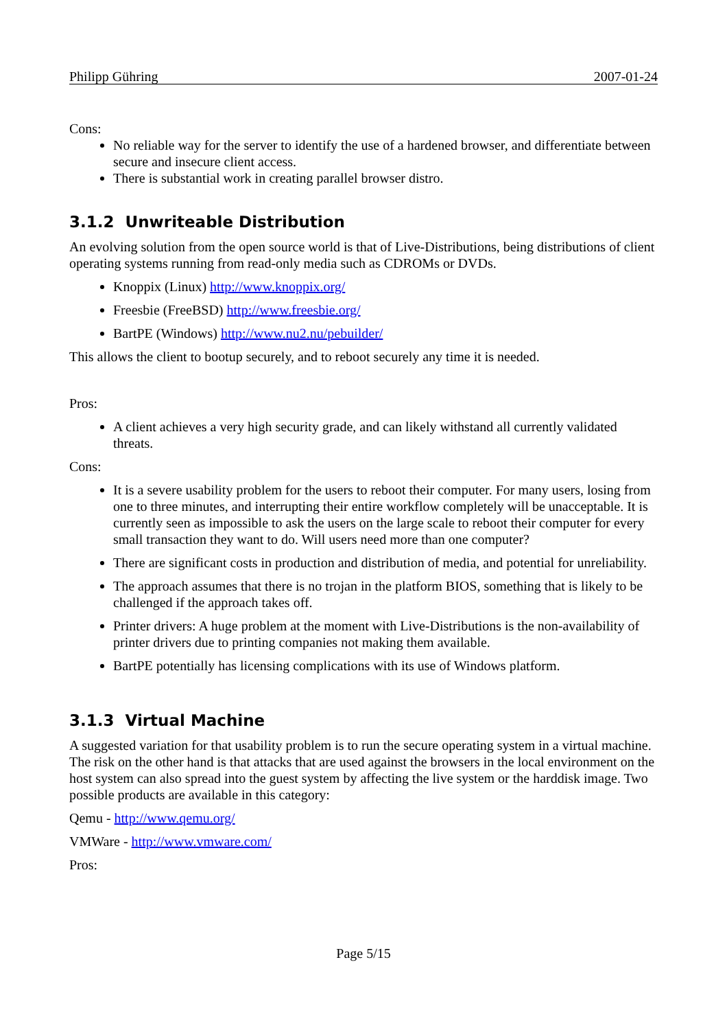Philipp Gühring 2007-01-24
Cons:
No reliable way for the server to identify the use of a hardened browser, and differentiate between secure and insecure client access.
There is substantial work in creating parallel browser distro.
3.1.2 Unwriteable Distribution
An evolving solution from the open source world is that of Live-Distributions, being distributions of client operating systems running from read-only media such as CDROMs or DVDs.
Knoppix (Linux) http://www.knoppix.org/
Freesbie (FreeBSD) http://www.freesbie.org/
BartPE (Windows) http://www.nu2.nu/pebuilder/
This allows the client to bootup securely, and to reboot securely any time it is needed.
Pros:
A client achieves a very high security grade, and can likely withstand all currently validated threats.
Cons:
It is a severe usability problem for the users to reboot their computer. For many users, losing from one to three minutes, and interrupting their entire workflow completely will be unacceptable. It is currently seen as impossible to ask the users on the large scale to reboot their computer for every small transaction they want to do. Will users need more than one computer?
There are significant costs in production and distribution of media, and potential for unreliability.
The approach assumes that there is no trojan in the platform BIOS, something that is likely to be challenged if the approach takes off.
Printer drivers: A huge problem at the moment with Live-Distributions is the non-availability of printer drivers due to printing companies not making them available.
BartPE potentially has licensing complications with its use of Windows platform.
3.1.3 Virtual Machine
A suggested variation for that usability problem is to run the secure operating system in a virtual machine. The risk on the other hand is that attacks that are used against the browsers in the local environment on the host system can also spread into the guest system by affecting the live system or the harddisk image. Two possible products are available in this category:
Qemu - http://www.qemu.org/
VMWare - http://www.vmware.com/
Pros:
Page 5/15